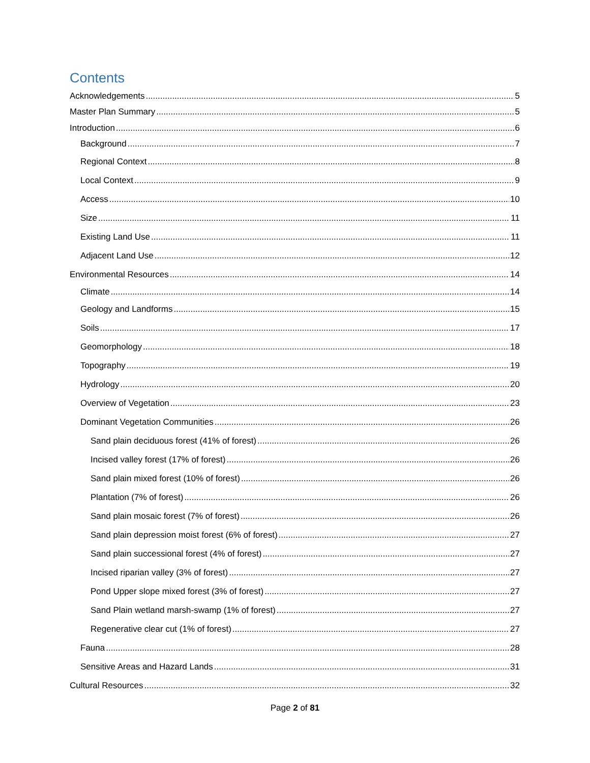Contents
Acknowledgements 5
Master Plan Summary 5
Introduction 6
Background 7
Regional Context 8
Local Context 9
Access 10
Size 11
Existing Land Use 11
Adjacent Land Use 12
Environmental Resources 14
Climate 14
Geology and Landforms 15
Soils 17
Geomorphology 18
Topography 19
Hydrology 20
Overview of Vegetation 23
Dominant Vegetation Communities 26
Sand plain deciduous forest (41% of forest) 26
Incised valley forest (17% of forest) 26
Sand plain mixed forest (10% of forest) 26
Plantation (7% of forest) 26
Sand plain mosaic forest (7% of forest) 26
Sand plain depression moist forest (6% of forest) 27
Sand plain successional forest (4% of forest) 27
Incised riparian valley (3% of forest) 27
Pond Upper slope mixed forest (3% of forest) 27
Sand Plain wetland marsh-swamp (1% of forest) 27
Regenerative clear cut (1% of forest) 27
Fauna 28
Sensitive Areas and Hazard Lands 31
Cultural Resources 32
Page 2 of 81